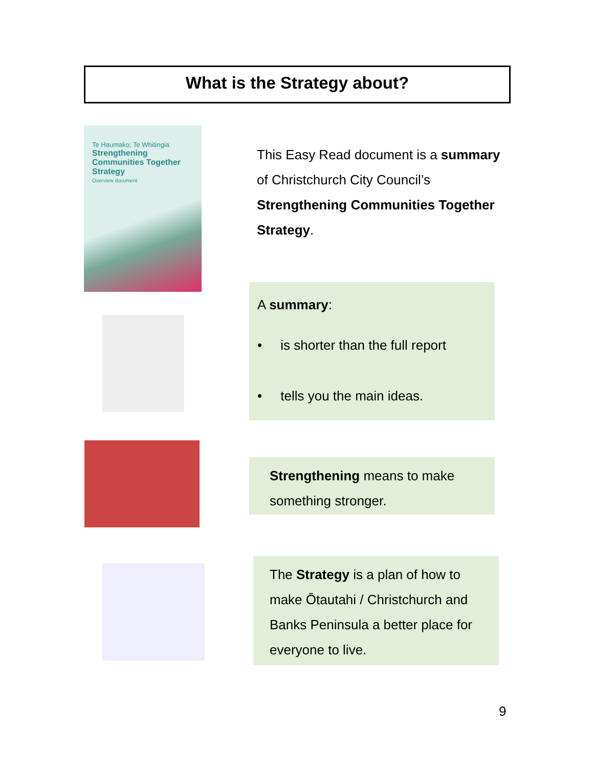What is the Strategy about?
Te Haumako; Te Whitingia
Strengthening Communities Together Strategy
Overview document
This Easy Read document is a summary of Christchurch City Council’s Strengthening Communities Together Strategy.
A summary:
• is shorter than the full report
• tells you the main ideas.
Strengthening means to make something stronger.
The Strategy is a plan of how to make Ōtautahi / Christchurch and Banks Peninsula a better place for everyone to live.
9